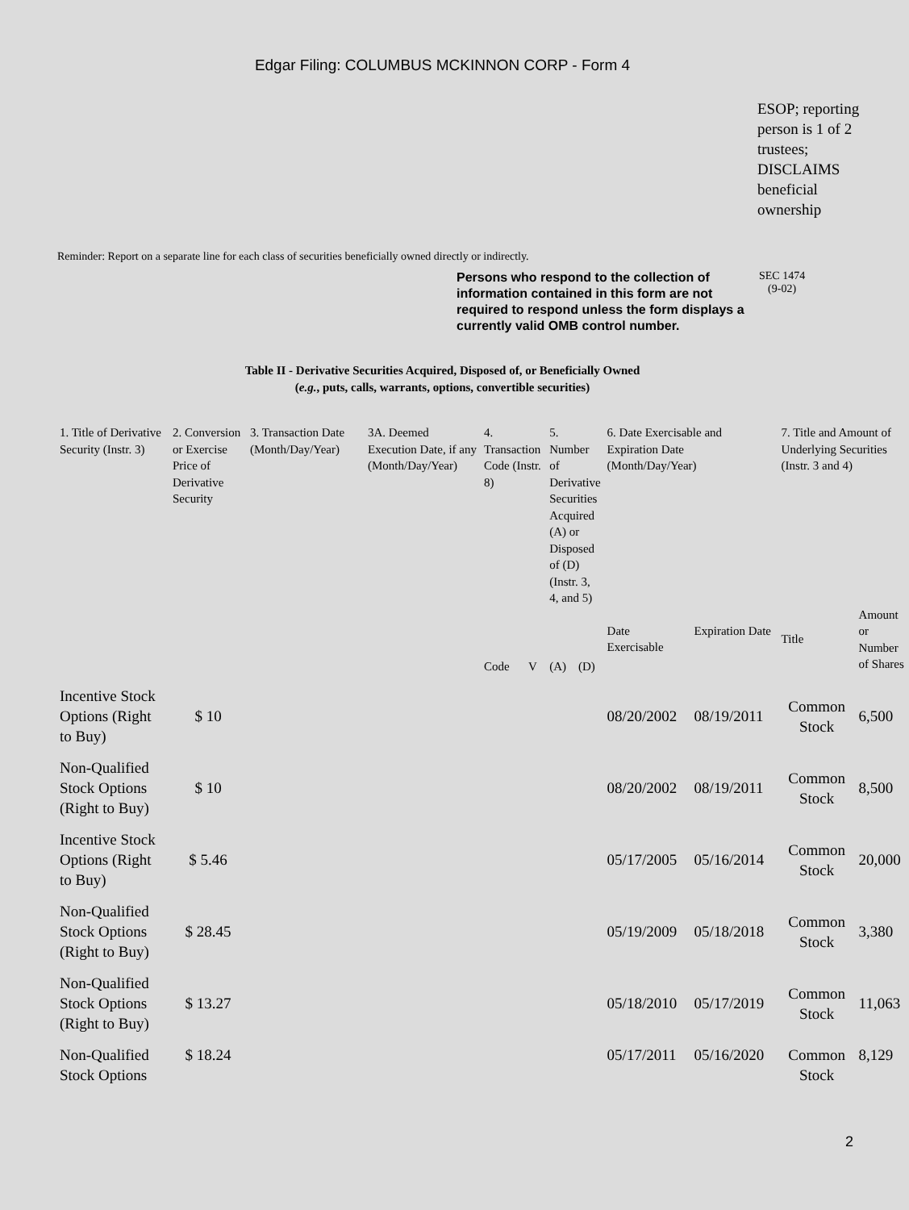Edgar Filing: COLUMBUS MCKINNON CORP - Form 4
ESOP; reporting person is 1 of 2 trustees; DISCLAIMS beneficial ownership
Reminder: Report on a separate line for each class of securities beneficially owned directly or indirectly.
Persons who respond to the collection of information contained in this form are not required to respond unless the form displays a currently valid OMB control number.
SEC 1474
(9-02)
Table II - Derivative Securities Acquired, Disposed of, or Beneficially Owned
(e.g., puts, calls, warrants, options, convertible securities)
| 1. Title of Derivative Security (Instr. 3) | 2. Conversion or Exercise Price of Derivative Security | 3. Transaction Date (Month/Day/Year) | 3A. Deemed Execution Date, if any (Month/Day/Year) | 4. Transaction Code (Instr. 8) | | 5. Number of Derivative Securities Acquired (A) or Disposed of (D) (Instr. 3, 4, and 5) | | 6. Date Exercisable and Expiration Date (Month/Day/Year) | | 7. Title and Amount of Underlying Securities (Instr. 3 and 4) | |
| --- | --- | --- | --- | --- | --- | --- | --- | --- | --- | --- | --- |
| | | | | Code | V | (A) | (D) | Date Exercisable | Expiration Date | Title | Amount or Number of Shares |
| Incentive Stock Options (Right to Buy) | $ 10 | | | | | | | 08/20/2002 | 08/19/2011 | Common Stock | 6,500 |
| Non-Qualified Stock Options (Right to Buy) | $ 10 | | | | | | | 08/20/2002 | 08/19/2011 | Common Stock | 8,500 |
| Incentive Stock Options (Right to Buy) | $ 5.46 | | | | | | | 05/17/2005 | 05/16/2014 | Common Stock | 20,000 |
| Non-Qualified Stock Options (Right to Buy) | $ 28.45 | | | | | | | 05/19/2009 | 05/18/2018 | Common Stock | 3,380 |
| Non-Qualified Stock Options (Right to Buy) | $ 13.27 | | | | | | | 05/18/2010 | 05/17/2019 | Common Stock | 11,063 |
| Non-Qualified Stock Options | $ 18.24 | | | | | | | 05/17/2011 | 05/16/2020 | Common Stock | 8,129 |
2